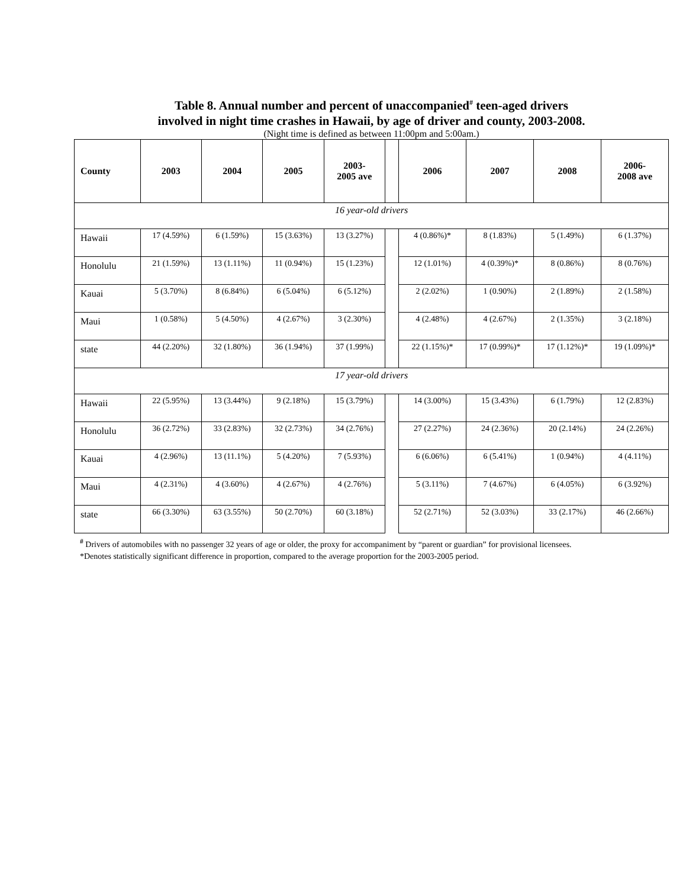Table 8. Annual number and percent of unaccompanied<sup>#</sup> teen-aged drivers
involved in night time crashes in Hawaii, by age of driver and county, 2003-2008.
(Night time is defined as between 11:00pm and 5:00am.)
| County | 2003 | 2004 | 2005 | 2003- 2005 ave | | 2006 | 2007 | 2008 | 2006- 2008 ave |
| --- | --- | --- | --- | --- | --- | --- | --- | --- | --- |
| 16 year-old drivers | | | | | | | | | |
| Hawaii | 17 (4.59%) | 6 (1.59%) | 15 (3.63%) | 13 (3.27%) | | 4 (0.86%)* | 8 (1.83%) | 5 (1.49%) | 6 (1.37%) |
| Honolulu | 21 (1.59%) | 13 (1.11%) | 11 (0.94%) | 15 (1.23%) | | 12 (1.01%) | 4 (0.39%)* | 8 (0.86%) | 8 (0.76%) |
| Kauai | 5 (3.70%) | 8 (6.84%) | 6 (5.04%) | 6 (5.12%) | | 2 (2.02%) | 1 (0.90%) | 2 (1.89%) | 2 (1.58%) |
| Maui | 1 (0.58%) | 5 (4.50%) | 4 (2.67%) | 3 (2.30%) | | 4 (2.48%) | 4 (2.67%) | 2 (1.35%) | 3 (2.18%) |
| state | 44 (2.20%) | 32 (1.80%) | 36 (1.94%) | 37 (1.99%) | | 22 (1.15%)* | 17 (0.99%)* | 17 (1.12%)* | 19 (1.09%)* |
| 17 year-old drivers | | | | | | | | | |
| Hawaii | 22 (5.95%) | 13 (3.44%) | 9 (2.18%) | 15 (3.79%) | | 14 (3.00%) | 15 (3.43%) | 6 (1.79%) | 12 (2.83%) |
| Honolulu | 36 (2.72%) | 33 (2.83%) | 32 (2.73%) | 34 (2.76%) | | 27 (2.27%) | 24 (2.36%) | 20 (2.14%) | 24 (2.26%) |
| Kauai | 4 (2.96%) | 13 (11.1%) | 5 (4.20%) | 7 (5.93%) | | 6 (6.06%) | 6 (5.41%) | 1 (0.94%) | 4 (4.11%) |
| Maui | 4 (2.31%) | 4 (3.60%) | 4 (2.67%) | 4 (2.76%) | | 5 (3.11%) | 7 (4.67%) | 6 (4.05%) | 6 (3.92%) |
| state | 66 (3.30%) | 63 (3.55%) | 50 (2.70%) | 60 (3.18%) | | 52 (2.71%) | 52 (3.03%) | 33 (2.17%) | 46 (2.66%) |
<sup>#</sup> Drivers of automobiles with no passenger 32 years of age or older, the proxy for accompaniment by “parent or guardian” for provisional licensees.
*Denotes statistically significant difference in proportion, compared to the average proportion for the 2003-2005 period.